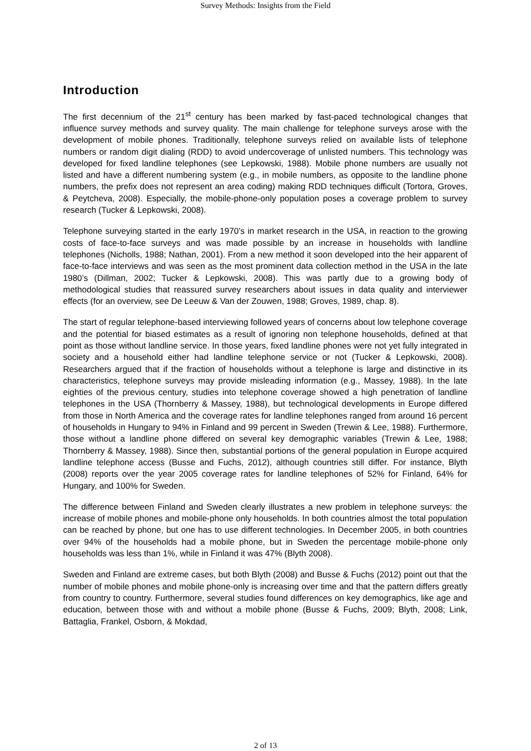Survey Methods: Insights from the Field
Introduction
The first decennium of the 21<sup>st</sup> century has been marked by fast-paced technological changes that influence survey methods and survey quality. The main challenge for telephone surveys arose with the development of mobile phones. Traditionally, telephone surveys relied on available lists of telephone numbers or random digit dialing (RDD) to avoid undercoverage of unlisted numbers. This technology was developed for fixed landline telephones (see Lepkowski, 1988). Mobile phone numbers are usually not listed and have a different numbering system (e.g., in mobile numbers, as opposite to the landline phone numbers, the prefix does not represent an area coding) making RDD techniques difficult (Tortora, Groves, & Peytcheva, 2008). Especially, the mobile-phone-only population poses a coverage problem to survey research (Tucker & Lepkowski, 2008).
Telephone surveying started in the early 1970’s in market research in the USA, in reaction to the growing costs of face-to-face surveys and was made possible by an increase in households with landline telephones (Nicholls, 1988; Nathan, 2001). From a new method it soon developed into the heir apparent of face-to-face interviews and was seen as the most prominent data collection method in the USA in the late 1980’s (Dillman, 2002; Tucker & Lepkowski, 2008). This was partly due to a growing body of methodological studies that reassured survey researchers about issues in data quality and interviewer effects (for an overview, see De Leeuw & Van der Zouwen, 1988; Groves, 1989, chap. 8).
The start of regular telephone-based interviewing followed years of concerns about low telephone coverage and the potential for biased estimates as a result of ignoring non telephone households, defined at that point as those without landline service. In those years, fixed landline phones were not yet fully integrated in society and a household either had landline telephone service or not (Tucker & Lepkowski, 2008). Researchers argued that if the fraction of households without a telephone is large and distinctive in its characteristics, telephone surveys may provide misleading information (e.g., Massey, 1988). In the late eighties of the previous century, studies into telephone coverage showed a high penetration of landline telephones in the USA (Thornberry & Massey, 1988), but technological developments in Europe differed from those in North America and the coverage rates for landline telephones ranged from around 16 percent of households in Hungary to 94% in Finland and 99 percent in Sweden (Trewin & Lee, 1988). Furthermore, those without a landline phone differed on several key demographic variables (Trewin & Lee, 1988; Thornberry & Massey, 1988). Since then, substantial portions of the general population in Europe acquired landline telephone access (Busse and Fuchs, 2012), although countries still differ. For instance, Blyth (2008) reports over the year 2005 coverage rates for landline telephones of 52% for Finland, 64% for Hungary, and 100% for Sweden.
The difference between Finland and Sweden clearly illustrates a new problem in telephone surveys: the increase of mobile phones and mobile-phone only households. In both countries almost the total population can be reached by phone, but one has to use different technologies. In December 2005, in both countries over 94% of the households had a mobile phone, but in Sweden the percentage mobile-phone only households was less than 1%, while in Finland it was 47% (Blyth 2008).
Sweden and Finland are extreme cases, but both Blyth (2008) and Busse & Fuchs (2012) point out that the number of mobile phones and mobile phone-only is increasing over time and that the pattern differs greatly from country to country. Furthermore, several studies found differences on key demographics, like age and education, between those with and without a mobile phone (Busse & Fuchs, 2009; Blyth, 2008; Link, Battaglia, Frankel, Osborn, & Mokdad,
2 of 13